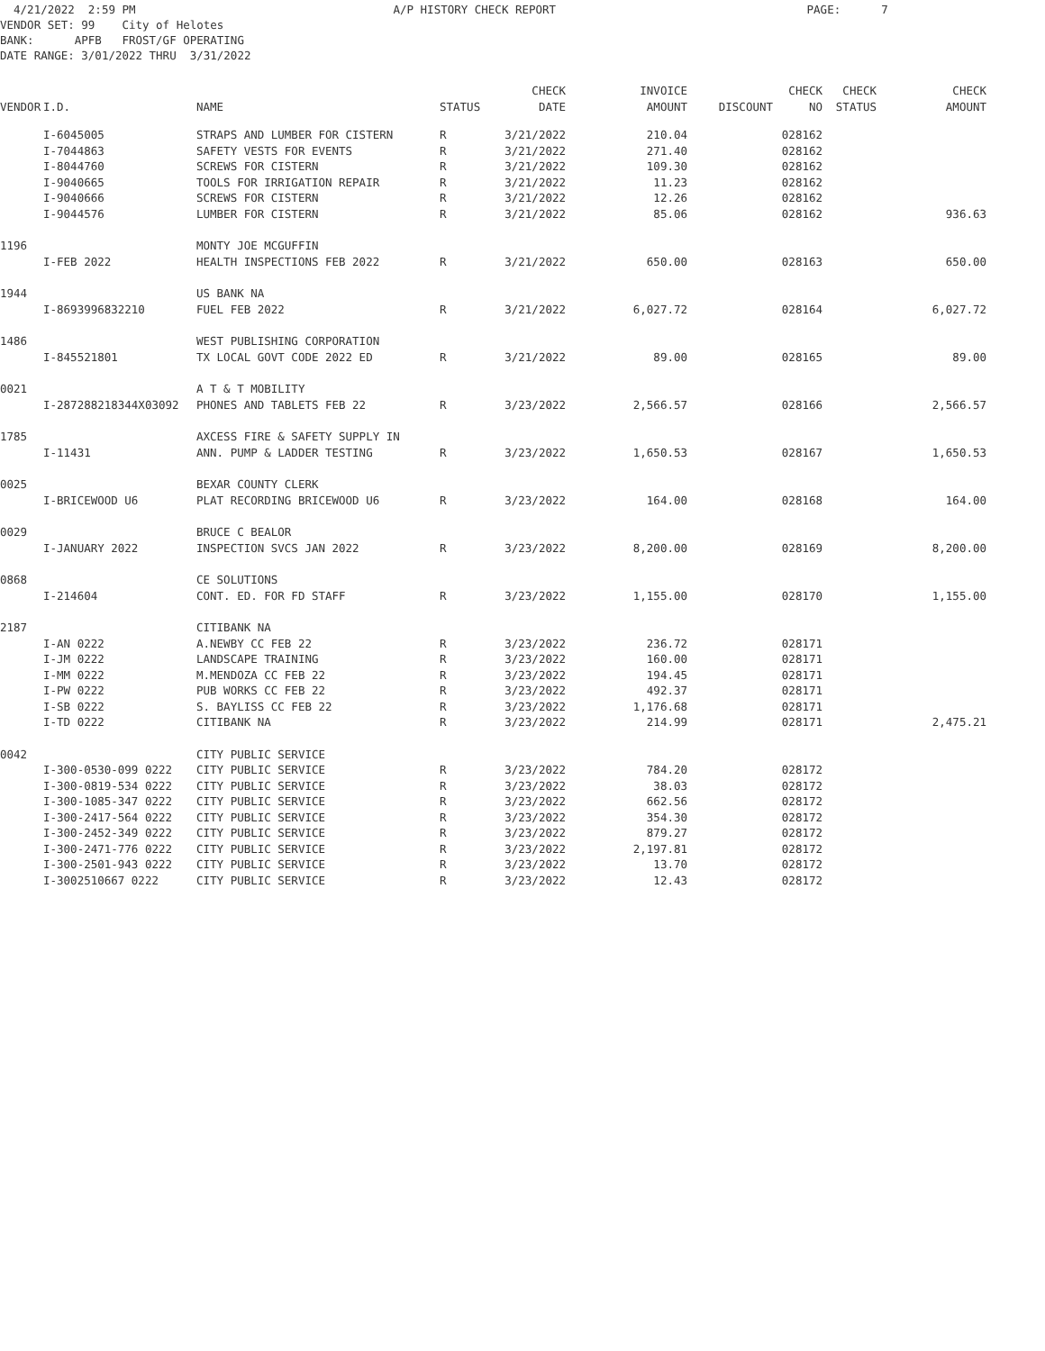4/21/2022 2:59 PM A/P HISTORY CHECK REPORT PAGE: 7 VENDOR SET: 99 City of Helotes BANK: APFB FROST/GF OPERATING DATE RANGE: 3/01/2022 THRU 3/31/2022
| VENDOR | I.D. | NAME | STATUS | CHECK DATE | INVOICE AMOUNT | DISCOUNT | CHECK NO | CHECK STATUS | CHECK AMOUNT |
| --- | --- | --- | --- | --- | --- | --- | --- | --- | --- |
| | I-6045005 | STRAPS AND LUMBER FOR CISTERN | R | 3/21/2022 | 210.04 | | 028162 | | |
| | I-7044863 | SAFETY VESTS FOR EVENTS | R | 3/21/2022 | 271.40 | | 028162 | | |
| | I-8044760 | SCREWS FOR CISTERN | R | 3/21/2022 | 109.30 | | 028162 | | |
| | I-9040665 | TOOLS FOR IRRIGATION REPAIR | R | 3/21/2022 | 11.23 | | 028162 | | |
| | I-9040666 | SCREWS FOR CISTERN | R | 3/21/2022 | 12.26 | | 028162 | | |
| | I-9044576 | LUMBER FOR CISTERN | R | 3/21/2022 | 85.06 | | 028162 | | 936.63 |
| 1196 | | MONTY JOE MCGUFFIN | | | | | | | |
| | I-FEB 2022 | HEALTH INSPECTIONS FEB 2022 | R | 3/21/2022 | 650.00 | | 028163 | | 650.00 |
| 1944 | | US BANK NA | | | | | | | |
| | I-8693996832210 | FUEL FEB 2022 | R | 3/21/2022 | 6,027.72 | | 028164 | | 6,027.72 |
| 1486 | | WEST PUBLISHING CORPORATION | | | | | | | |
| | I-845521801 | TX LOCAL GOVT CODE 2022 ED | R | 3/21/2022 | 89.00 | | 028165 | | 89.00 |
| 0021 | | A T & T MOBILITY | | | | | | | |
| | I-287288218344X03092 | PHONES AND TABLETS FEB 22 | R | 3/23/2022 | 2,566.57 | | 028166 | | 2,566.57 |
| 1785 | | AXCESS FIRE & SAFETY SUPPLY IN | | | | | | | |
| | I-11431 | ANN. PUMP & LADDER TESTING | R | 3/23/2022 | 1,650.53 | | 028167 | | 1,650.53 |
| 0025 | | BEXAR COUNTY CLERK | | | | | | | |
| | I-BRICEWOOD U6 | PLAT RECORDING BRICEWOOD U6 | R | 3/23/2022 | 164.00 | | 028168 | | 164.00 |
| 0029 | | BRUCE C BEALOR | | | | | | | |
| | I-JANUARY 2022 | INSPECTION SVCS JAN 2022 | R | 3/23/2022 | 8,200.00 | | 028169 | | 8,200.00 |
| 0868 | | CE SOLUTIONS | | | | | | | |
| | I-214604 | CONT. ED. FOR FD STAFF | R | 3/23/2022 | 1,155.00 | | 028170 | | 1,155.00 |
| 2187 | | CITIBANK NA | | | | | | | |
| | I-AN 0222 | A.NEWBY CC FEB 22 | R | 3/23/2022 | 236.72 | | 028171 | | |
| | I-JM 0222 | LANDSCAPE TRAINING | R | 3/23/2022 | 160.00 | | 028171 | | |
| | I-MM 0222 | M.MENDOZA CC FEB 22 | R | 3/23/2022 | 194.45 | | 028171 | | |
| | I-PW 0222 | PUB WORKS CC FEB 22 | R | 3/23/2022 | 492.37 | | 028171 | | |
| | I-SB 0222 | S. BAYLISS CC FEB 22 | R | 3/23/2022 | 1,176.68 | | 028171 | | |
| | I-TD 0222 | CITIBANK NA | R | 3/23/2022 | 214.99 | | 028171 | | 2,475.21 |
| 0042 | | CITY PUBLIC SERVICE | | | | | | | |
| | I-300-0530-099 0222 | CITY PUBLIC SERVICE | R | 3/23/2022 | 784.20 | | 028172 | | |
| | I-300-0819-534 0222 | CITY PUBLIC SERVICE | R | 3/23/2022 | 38.03 | | 028172 | | |
| | I-300-1085-347 0222 | CITY PUBLIC SERVICE | R | 3/23/2022 | 662.56 | | 028172 | | |
| | I-300-2417-564 0222 | CITY PUBLIC SERVICE | R | 3/23/2022 | 354.30 | | 028172 | | |
| | I-300-2452-349 0222 | CITY PUBLIC SERVICE | R | 3/23/2022 | 879.27 | | 028172 | | |
| | I-300-2471-776 0222 | CITY PUBLIC SERVICE | R | 3/23/2022 | 2,197.81 | | 028172 | | |
| | I-300-2501-943 0222 | CITY PUBLIC SERVICE | R | 3/23/2022 | 13.70 | | 028172 | | |
| | I-3002510667 0222 | CITY PUBLIC SERVICE | R | 3/23/2022 | 12.43 | | 028172 | | |